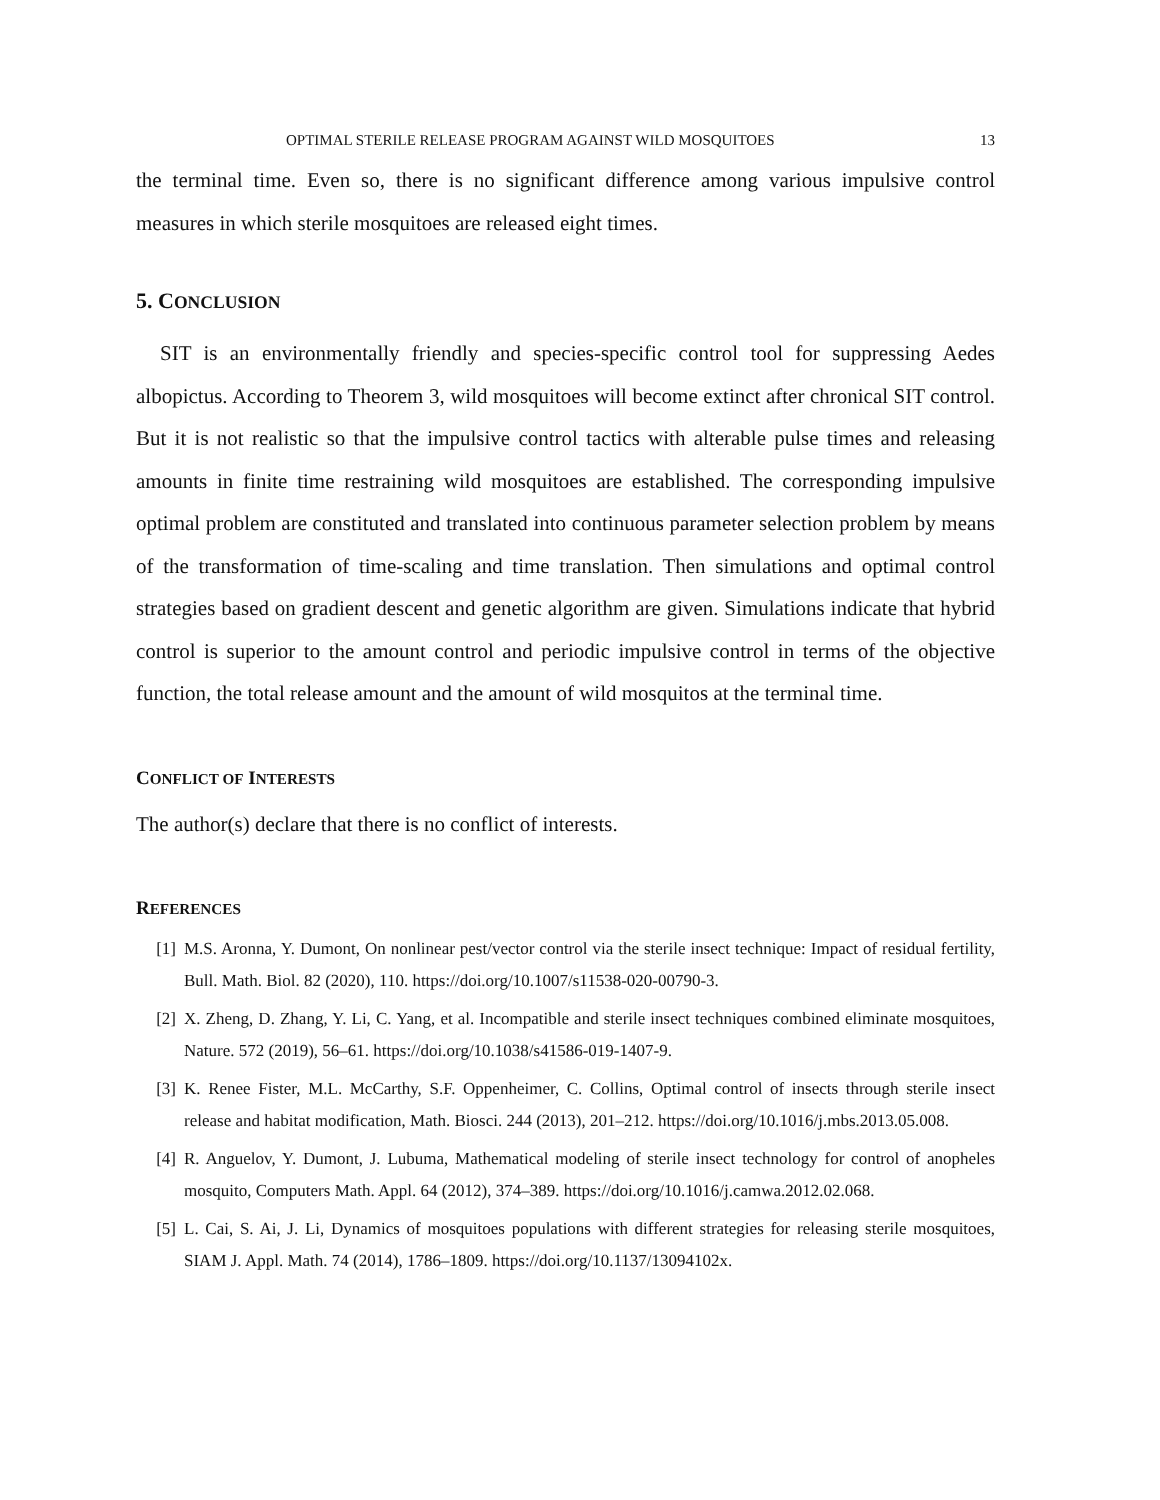OPTIMAL STERILE RELEASE PROGRAM AGAINST WILD MOSQUITOES 13
the terminal time. Even so, there is no significant difference among various impulsive control measures in which sterile mosquitoes are released eight times.
5. CONCLUSION
SIT is an environmentally friendly and species-specific control tool for suppressing Aedes albopictus. According to Theorem 3, wild mosquitoes will become extinct after chronical SIT control. But it is not realistic so that the impulsive control tactics with alterable pulse times and releasing amounts in finite time restraining wild mosquitoes are established. The corresponding impulsive optimal problem are constituted and translated into continuous parameter selection problem by means of the transformation of time-scaling and time translation. Then simulations and optimal control strategies based on gradient descent and genetic algorithm are given. Simulations indicate that hybrid control is superior to the amount control and periodic impulsive control in terms of the objective function, the total release amount and the amount of wild mosquitos at the terminal time.
CONFLICT OF INTERESTS
The author(s) declare that there is no conflict of interests.
REFERENCES
[1] M.S. Aronna, Y. Dumont, On nonlinear pest/vector control via the sterile insect technique: Impact of residual fertility, Bull. Math. Biol. 82 (2020), 110. https://doi.org/10.1007/s11538-020-00790-3.
[2] X. Zheng, D. Zhang, Y. Li, C. Yang, et al. Incompatible and sterile insect techniques combined eliminate mosquitoes, Nature. 572 (2019), 56–61. https://doi.org/10.1038/s41586-019-1407-9.
[3] K. Renee Fister, M.L. McCarthy, S.F. Oppenheimer, C. Collins, Optimal control of insects through sterile insect release and habitat modification, Math. Biosci. 244 (2013), 201–212. https://doi.org/10.1016/j.mbs.2013.05.008.
[4] R. Anguelov, Y. Dumont, J. Lubuma, Mathematical modeling of sterile insect technology for control of anopheles mosquito, Computers Math. Appl. 64 (2012), 374–389. https://doi.org/10.1016/j.camwa.2012.02.068.
[5] L. Cai, S. Ai, J. Li, Dynamics of mosquitoes populations with different strategies for releasing sterile mosquitoes, SIAM J. Appl. Math. 74 (2014), 1786–1809. https://doi.org/10.1137/13094102x.